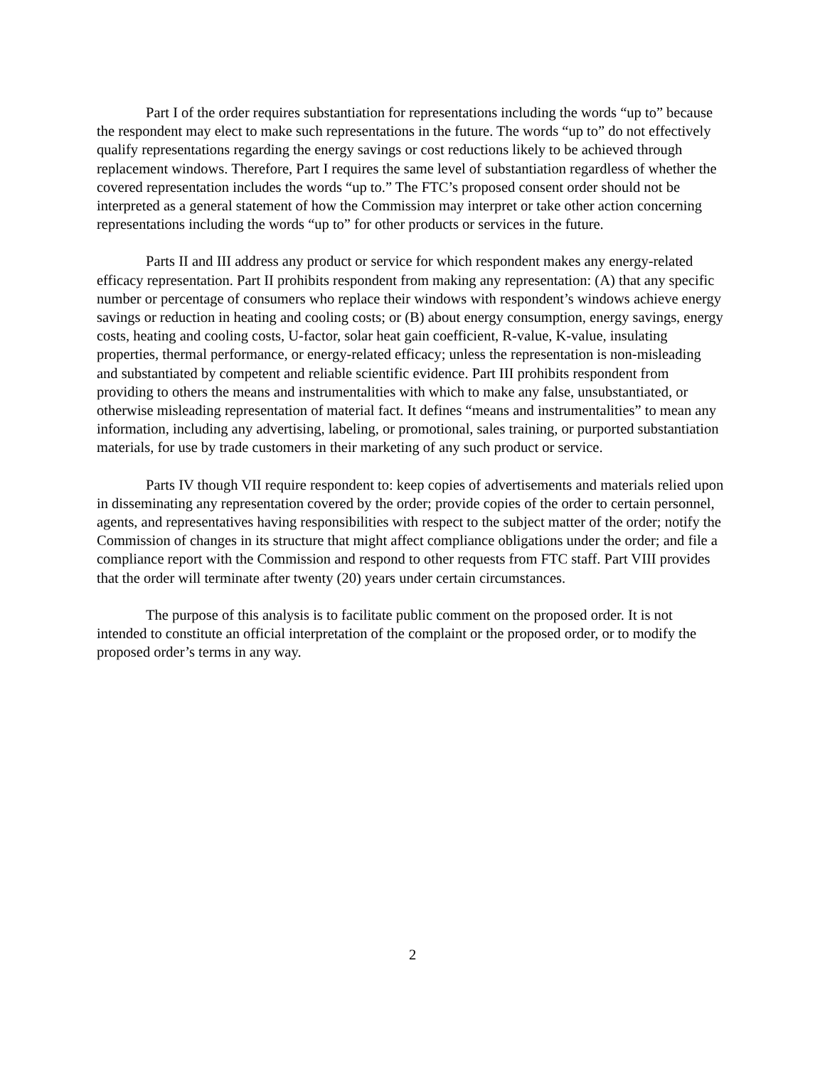Part I of the order requires substantiation for representations including the words “up to” because the respondent may elect to make such representations in the future. The words “up to” do not effectively qualify representations regarding the energy savings or cost reductions likely to be achieved through replacement windows. Therefore, Part I requires the same level of substantiation regardless of whether the covered representation includes the words “up to.” The FTC’s proposed consent order should not be interpreted as a general statement of how the Commission may interpret or take other action concerning representations including the words “up to” for other products or services in the future.
Parts II and III address any product or service for which respondent makes any energy-related efficacy representation. Part II prohibits respondent from making any representation: (A) that any specific number or percentage of consumers who replace their windows with respondent’s windows achieve energy savings or reduction in heating and cooling costs; or (B) about energy consumption, energy savings, energy costs, heating and cooling costs, U-factor, solar heat gain coefficient, R-value, K-value, insulating properties, thermal performance, or energy-related efficacy; unless the representation is non-misleading and substantiated by competent and reliable scientific evidence. Part III prohibits respondent from providing to others the means and instrumentalities with which to make any false, unsubstantiated, or otherwise misleading representation of material fact. It defines “means and instrumentalities” to mean any information, including any advertising, labeling, or promotional, sales training, or purported substantiation materials, for use by trade customers in their marketing of any such product or service.
Parts IV though VII require respondent to: keep copies of advertisements and materials relied upon in disseminating any representation covered by the order; provide copies of the order to certain personnel, agents, and representatives having responsibilities with respect to the subject matter of the order; notify the Commission of changes in its structure that might affect compliance obligations under the order; and file a compliance report with the Commission and respond to other requests from FTC staff. Part VIII provides that the order will terminate after twenty (20) years under certain circumstances.
The purpose of this analysis is to facilitate public comment on the proposed order. It is not intended to constitute an official interpretation of the complaint or the proposed order, or to modify the proposed order’s terms in any way.
2